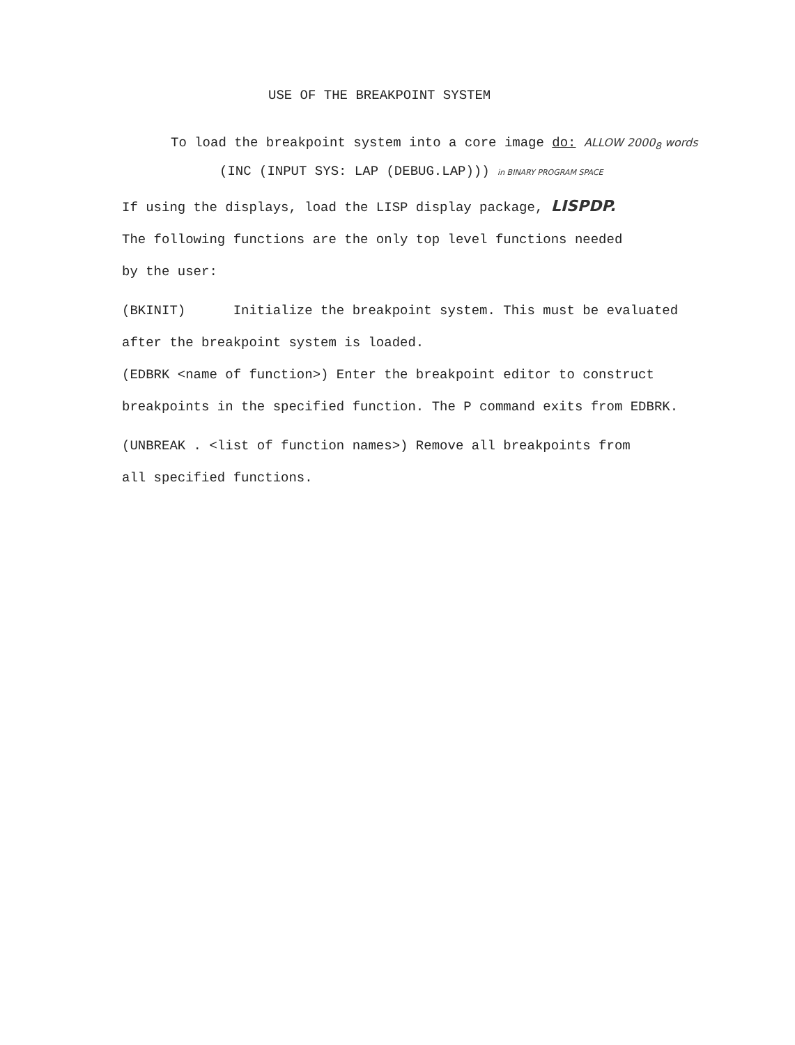USE OF THE BREAKPOINT SYSTEM
To load the breakpoint system into a core image do: ALLOW 2000<sub>8</sub> words
(INC (INPUT SYS: LAP (DEBUG.LAP))) in BINARY PROGRAM SPACE
If using the displays, load the LISP display package, LISPDP.
The following functions are the only top level functions needed
by the user:
(BKINIT) Initialize the breakpoint system. This must be evaluated
after the breakpoint system is loaded.
(EDBRK <name of function>) Enter the breakpoint editor to construct
breakpoints in the specified function. The P command exits from EDBRK.
(UNBREAK . <list of function names>) Remove all breakpoints from
all specified functions.